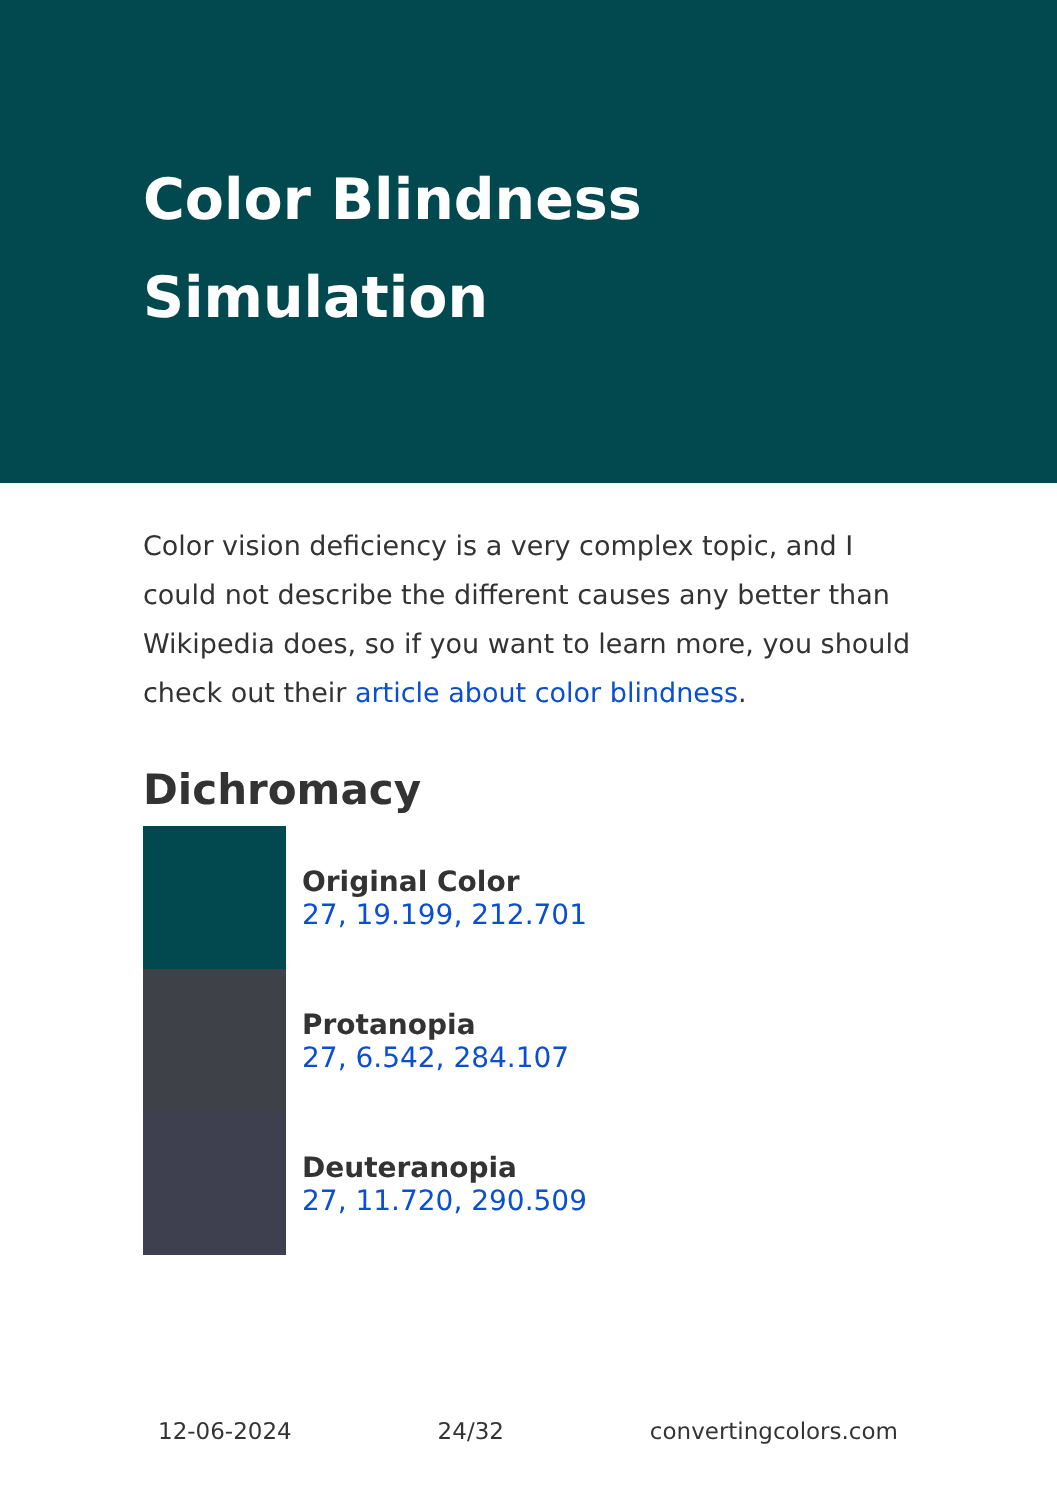Color Blindness
Simulation
Color vision deficiency is a very complex topic, and I could not describe the different causes any better than Wikipedia does, so if you want to learn more, you should check out their article about color blindness.
Dichromacy
Original Color
27, 19.199, 212.701
Protanopia
27, 6.542, 284.107
Deuteranopia
27, 11.720, 290.509
12-06-2024 24/32 convertingcolors.com